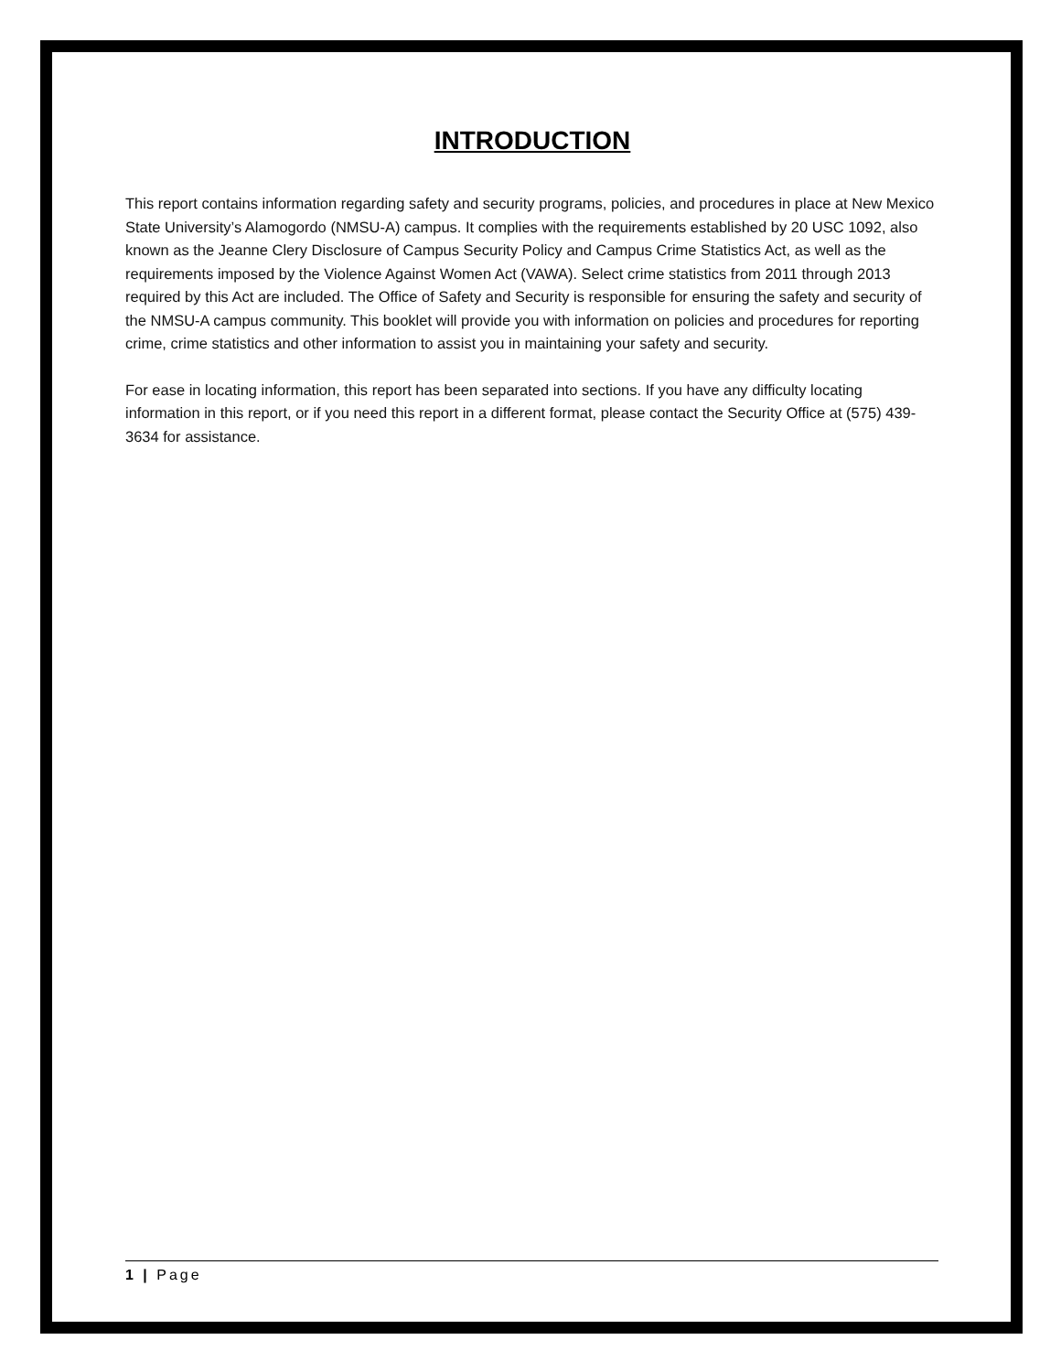INTRODUCTION
This report contains information regarding safety and security programs, policies, and procedures in place at New Mexico State University’s Alamogordo (NMSU-A) campus. It complies with the requirements established by 20 USC 1092, also known as the Jeanne Clery Disclosure of Campus Security Policy and Campus Crime Statistics Act, as well as the requirements imposed by the Violence Against Women Act (VAWA). Select crime statistics from 2011 through 2013 required by this Act are included. The Office of Safety and Security is responsible for ensuring the safety and security of the NMSU-A campus community. This booklet will provide you with information on policies and procedures for reporting crime, crime statistics and other information to assist you in maintaining your safety and security.
For ease in locating information, this report has been separated into sections. If you have any difficulty locating information in this report, or if you need this report in a different format, please contact the Security Office at (575) 439-3634 for assistance.
1 | Page